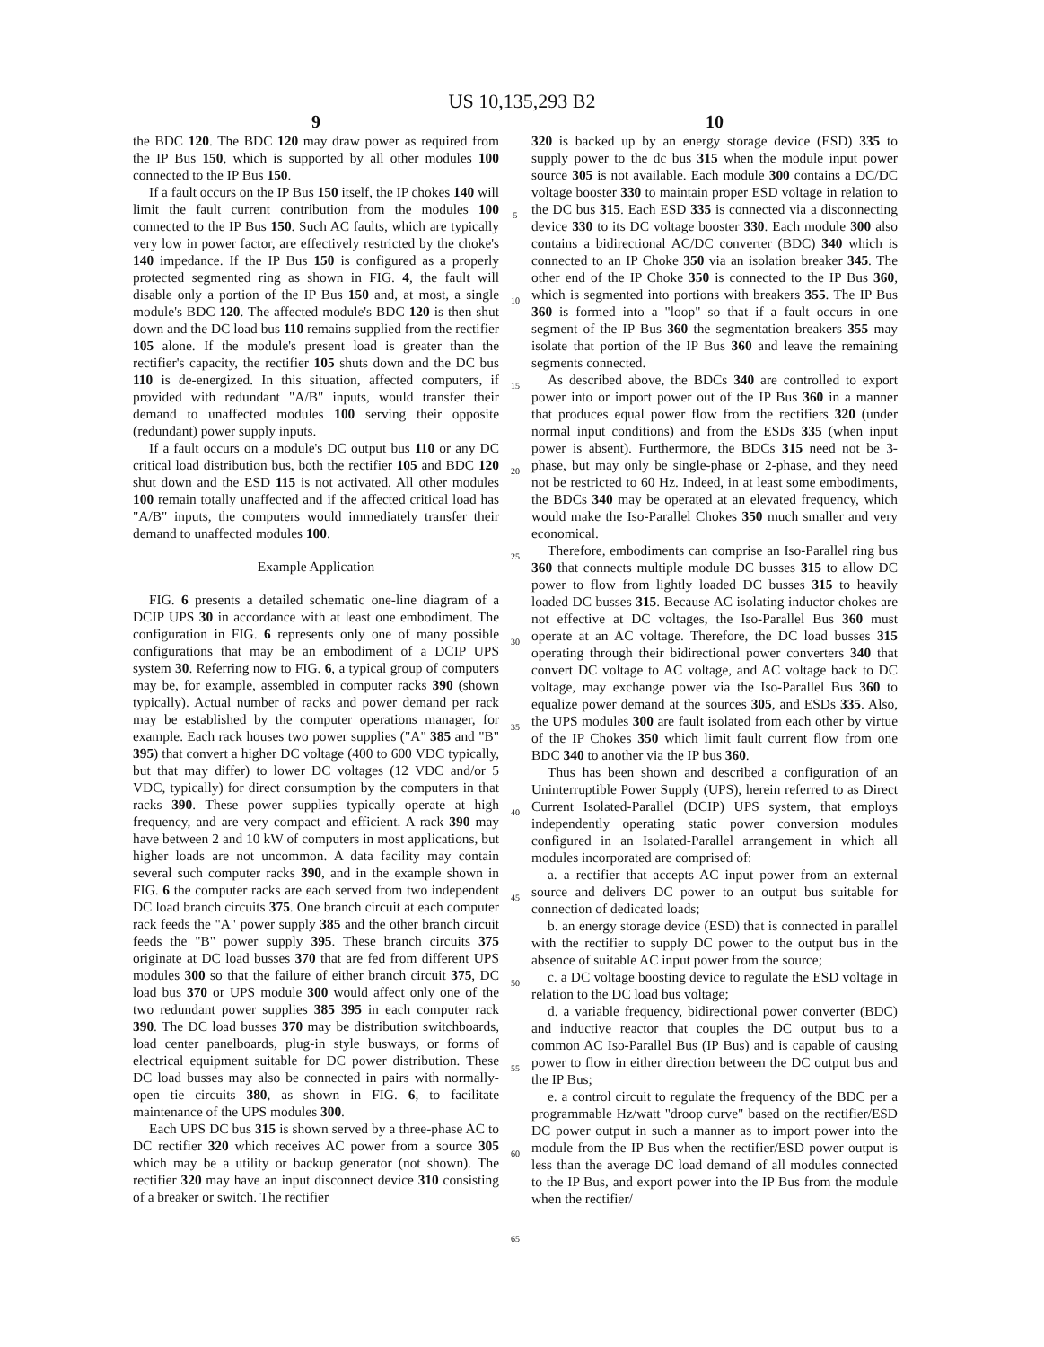US 10,135,293 B2
9
the BDC 120. The BDC 120 may draw power as required from the IP Bus 150, which is supported by all other modules 100 connected to the IP Bus 150.
If a fault occurs on the IP Bus 150 itself, the IP chokes 140 will limit the fault current contribution from the modules 100 connected to the IP Bus 150. Such AC faults, which are typically very low in power factor, are effectively restricted by the choke's 140 impedance. If the IP Bus 150 is configured as a properly protected segmented ring as shown in FIG. 4, the fault will disable only a portion of the IP Bus 150 and, at most, a single module's BDC 120. The affected module's BDC 120 is then shut down and the DC load bus 110 remains supplied from the rectifier 105 alone. If the module's present load is greater than the rectifier's capacity, the rectifier 105 shuts down and the DC bus 110 is de-energized. In this situation, affected computers, if provided with redundant "A/B" inputs, would transfer their demand to unaffected modules 100 serving their opposite (redundant) power supply inputs.
If a fault occurs on a module's DC output bus 110 or any DC critical load distribution bus, both the rectifier 105 and BDC 120 shut down and the ESD 115 is not activated. All other modules 100 remain totally unaffected and if the affected critical load has "A/B" inputs, the computers would immediately transfer their demand to unaffected modules 100.
Example Application
FIG. 6 presents a detailed schematic one-line diagram of a DCIP UPS 30 in accordance with at least one embodiment. The configuration in FIG. 6 represents only one of many possible configurations that may be an embodiment of a DCIP UPS system 30. Referring now to FIG. 6, a typical group of computers may be, for example, assembled in computer racks 390 (shown typically). Actual number of racks and power demand per rack may be established by the computer operations manager, for example. Each rack houses two power supplies ("A" 385 and "B" 395) that convert a higher DC voltage (400 to 600 VDC typically, but that may differ) to lower DC voltages (12 VDC and/or 5 VDC, typically) for direct consumption by the computers in that racks 390. These power supplies typically operate at high frequency, and are very compact and efficient. A rack 390 may have between 2 and 10 kW of computers in most applications, but higher loads are not uncommon. A data facility may contain several such computer racks 390, and in the example shown in FIG. 6 the computer racks are each served from two independent DC load branch circuits 375. One branch circuit at each computer rack feeds the "A" power supply 385 and the other branch circuit feeds the "B" power supply 395. These branch circuits 375 originate at DC load busses 370 that are fed from different UPS modules 300 so that the failure of either branch circuit 375, DC load bus 370 or UPS module 300 would affect only one of the two redundant power supplies 385 395 in each computer rack 390. The DC load busses 370 may be distribution switchboards, load center panelboards, plug-in style busways, or forms of electrical equipment suitable for DC power distribution. These DC load busses may also be connected in pairs with normally-open tie circuits 380, as shown in FIG. 6, to facilitate maintenance of the UPS modules 300.
Each UPS DC bus 315 is shown served by a three-phase AC to DC rectifier 320 which receives AC power from a source 305 which may be a utility or backup generator (not shown). The rectifier 320 may have an input disconnect device 310 consisting of a breaker or switch. The rectifier
5
10
15
20
25
30
35
40
45
50
55
60
65
10
320 is backed up by an energy storage device (ESD) 335 to supply power to the dc bus 315 when the module input power source 305 is not available. Each module 300 contains a DC/DC voltage booster 330 to maintain proper ESD voltage in relation to the DC bus 315. Each ESD 335 is connected via a disconnecting device 330 to its DC voltage booster 330. Each module 300 also contains a bidirectional AC/DC converter (BDC) 340 which is connected to an IP Choke 350 via an isolation breaker 345. The other end of the IP Choke 350 is connected to the IP Bus 360, which is segmented into portions with breakers 355. The IP Bus 360 is formed into a "loop" so that if a fault occurs in one segment of the IP Bus 360 the segmentation breakers 355 may isolate that portion of the IP Bus 360 and leave the remaining segments connected.
As described above, the BDCs 340 are controlled to export power into or import power out of the IP Bus 360 in a manner that produces equal power flow from the rectifiers 320 (under normal input conditions) and from the ESDs 335 (when input power is absent). Furthermore, the BDCs 315 need not be 3-phase, but may only be single-phase or 2-phase, and they need not be restricted to 60 Hz. Indeed, in at least some embodiments, the BDCs 340 may be operated at an elevated frequency, which would make the Iso-Parallel Chokes 350 much smaller and very economical.
Therefore, embodiments can comprise an Iso-Parallel ring bus 360 that connects multiple module DC busses 315 to allow DC power to flow from lightly loaded DC busses 315 to heavily loaded DC busses 315. Because AC isolating inductor chokes are not effective at DC voltages, the Iso-Parallel Bus 360 must operate at an AC voltage. Therefore, the DC load busses 315 operating through their bidirectional power converters 340 that convert DC voltage to AC voltage, and AC voltage back to DC voltage, may exchange power via the Iso-Parallel Bus 360 to equalize power demand at the sources 305, and ESDs 335. Also, the UPS modules 300 are fault isolated from each other by virtue of the IP Chokes 350 which limit fault current flow from one BDC 340 to another via the IP bus 360.
Thus has been shown and described a configuration of an Uninterruptible Power Supply (UPS), herein referred to as Direct Current Isolated-Parallel (DCIP) UPS system, that employs independently operating static power conversion modules configured in an Isolated-Parallel arrangement in which all modules incorporated are comprised of:
a. a rectifier that accepts AC input power from an external source and delivers DC power to an output bus suitable for connection of dedicated loads;
b. an energy storage device (ESD) that is connected in parallel with the rectifier to supply DC power to the output bus in the absence of suitable AC input power from the source;
c. a DC voltage boosting device to regulate the ESD voltage in relation to the DC load bus voltage;
d. a variable frequency, bidirectional power converter (BDC) and inductive reactor that couples the DC output bus to a common AC Iso-Parallel Bus (IP Bus) and is capable of causing power to flow in either direction between the DC output bus and the IP Bus;
e. a control circuit to regulate the frequency of the BDC per a programmable Hz/watt "droop curve" based on the rectifier/ESD DC power output in such a manner as to import power into the module from the IP Bus when the rectifier/ESD power output is less than the average DC load demand of all modules connected to the IP Bus, and export power into the IP Bus from the module when the rectifier/